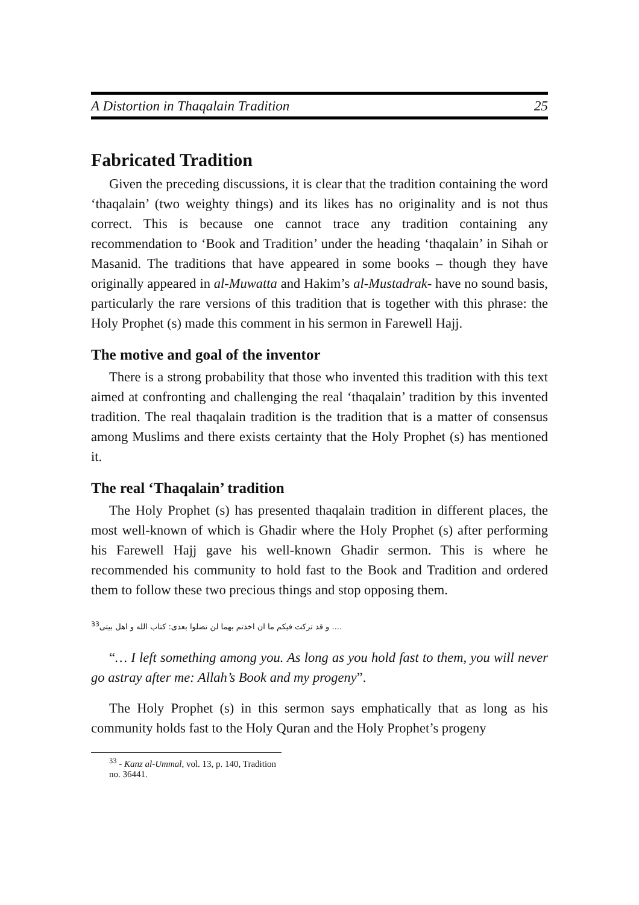A Distortion in Thaqalain Tradition 25
Fabricated Tradition
Given the preceding discussions, it is clear that the tradition containing the word ‘thaqalain’ (two weighty things) and its likes has no originality and is not thus correct. This is because one cannot trace any tradition containing any recommendation to ‘Book and Tradition’ under the heading ‘thaqalain’ in Sihah or Masanid. The traditions that have appeared in some books – though they have originally appeared in al-Muwatta and Hakim’s al-Mustadrak- have no sound basis, particularly the rare versions of this tradition that is together with this phrase: the Holy Prophet (s) made this comment in his sermon in Farewell Hajj.
The motive and goal of the inventor
There is a strong probability that those who invented this tradition with this text aimed at confronting and challenging the real ‘thaqalain’ tradition by this invented tradition. The real thaqalain tradition is the tradition that is a matter of consensus among Muslims and there exists certainty that the Holy Prophet (s) has mentioned it.
The real ‘Thaqalain’ tradition
The Holy Prophet (s) has presented thaqalain tradition in different places, the most well-known of which is Ghadir where the Holy Prophet (s) after performing his Farewell Hajj gave his well-known Ghadir sermon. This is where he recommended his community to hold fast to the Book and Tradition and ordered them to follow these two precious things and stop opposing them.
.... و قد ترکت فیکم ما ان اخذتم بهما لن تضلوا بعدی: کتاب الله و اهل بیتی<sup>33</sup>
“… I left something among you. As long as you hold fast to them, you will never go astray after me: Allah’s Book and my progeny”.
The Holy Prophet (s) in this sermon says emphatically that as long as his community holds fast to the Holy Quran and the Holy Prophet’s progeny
<sup>33</sup> - Kanz al-Ummal, vol. 13, p. 140, Tradition no. 36441.